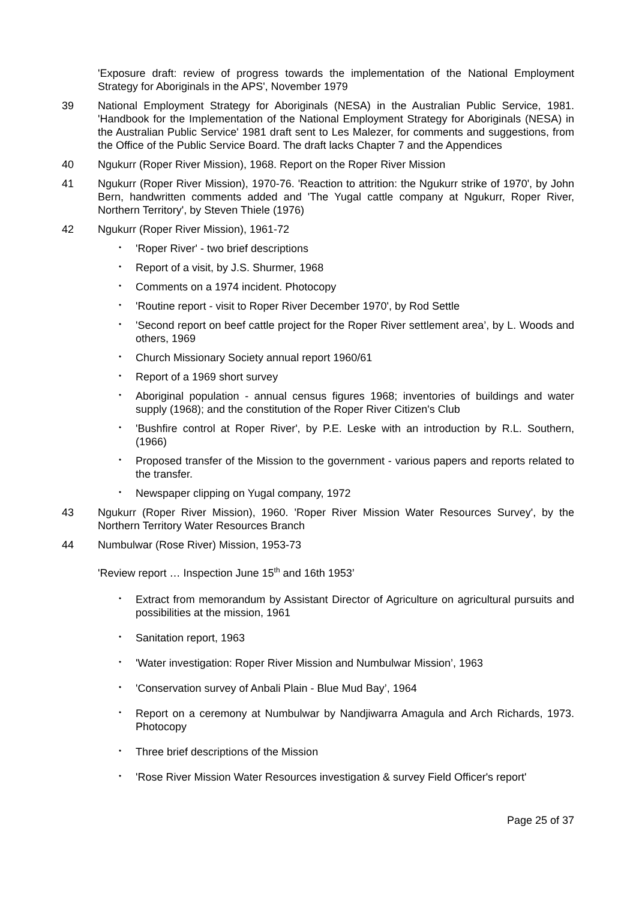'Exposure draft: review of progress towards the implementation of the National Employment Strategy for Aboriginals in the APS', November 1979
39 National Employment Strategy for Aboriginals (NESA) in the Australian Public Service, 1981. 'Handbook for the Implementation of the National Employment Strategy for Aboriginals (NESA) in the Australian Public Service' 1981 draft sent to Les Malezer, for comments and suggestions, from the Office of the Public Service Board. The draft lacks Chapter 7 and the Appendices
40 Ngukurr (Roper River Mission), 1968. Report on the Roper River Mission
41 Ngukurr (Roper River Mission), 1970-76. 'Reaction to attrition: the Ngukurr strike of 1970', by John Bern, handwritten comments added and 'The Yugal cattle company at Ngukurr, Roper River, Northern Territory', by Steven Thiele (1976)
42 Ngukurr (Roper River Mission), 1961-72
• 'Roper River' - two brief descriptions
• Report of a visit, by J.S. Shurmer, 1968
• Comments on a 1974 incident. Photocopy
• 'Routine report - visit to Roper River December 1970', by Rod Settle
• 'Second report on beef cattle project for the Roper River settlement area’, by L. Woods and others, 1969
• Church Missionary Society annual report 1960/61
• Report of a 1969 short survey
• Aboriginal population - annual census figures 1968; inventories of buildings and water supply (1968); and the constitution of the Roper River Citizen's Club
• 'Bushfire control at Roper River', by P.E. Leske with an introduction by R.L. Southern, (1966)
• Proposed transfer of the Mission to the government - various papers and reports related to the transfer.
• Newspaper clipping on Yugal company, 1972
43 Ngukurr (Roper River Mission), 1960. 'Roper River Mission Water Resources Survey', by the Northern Territory Water Resources Branch
44 Numbulwar (Rose River) Mission, 1953-73
'Review report … Inspection June 15<sup>th</sup> and 16th 1953’
• Extract from memorandum by Assistant Director of Agriculture on agricultural pursuits and possibilities at the mission, 1961
• Sanitation report, 1963
• 'Water investigation: Roper River Mission and Numbulwar Mission’, 1963
• 'Conservation survey of Anbali Plain - Blue Mud Bay’, 1964
• Report on a ceremony at Numbulwar by Nandjiwarra Amagula and Arch Richards, 1973. Photocopy
• Three brief descriptions of the Mission
• 'Rose River Mission Water Resources investigation & survey Field Officer's report'
Page 25 of 37